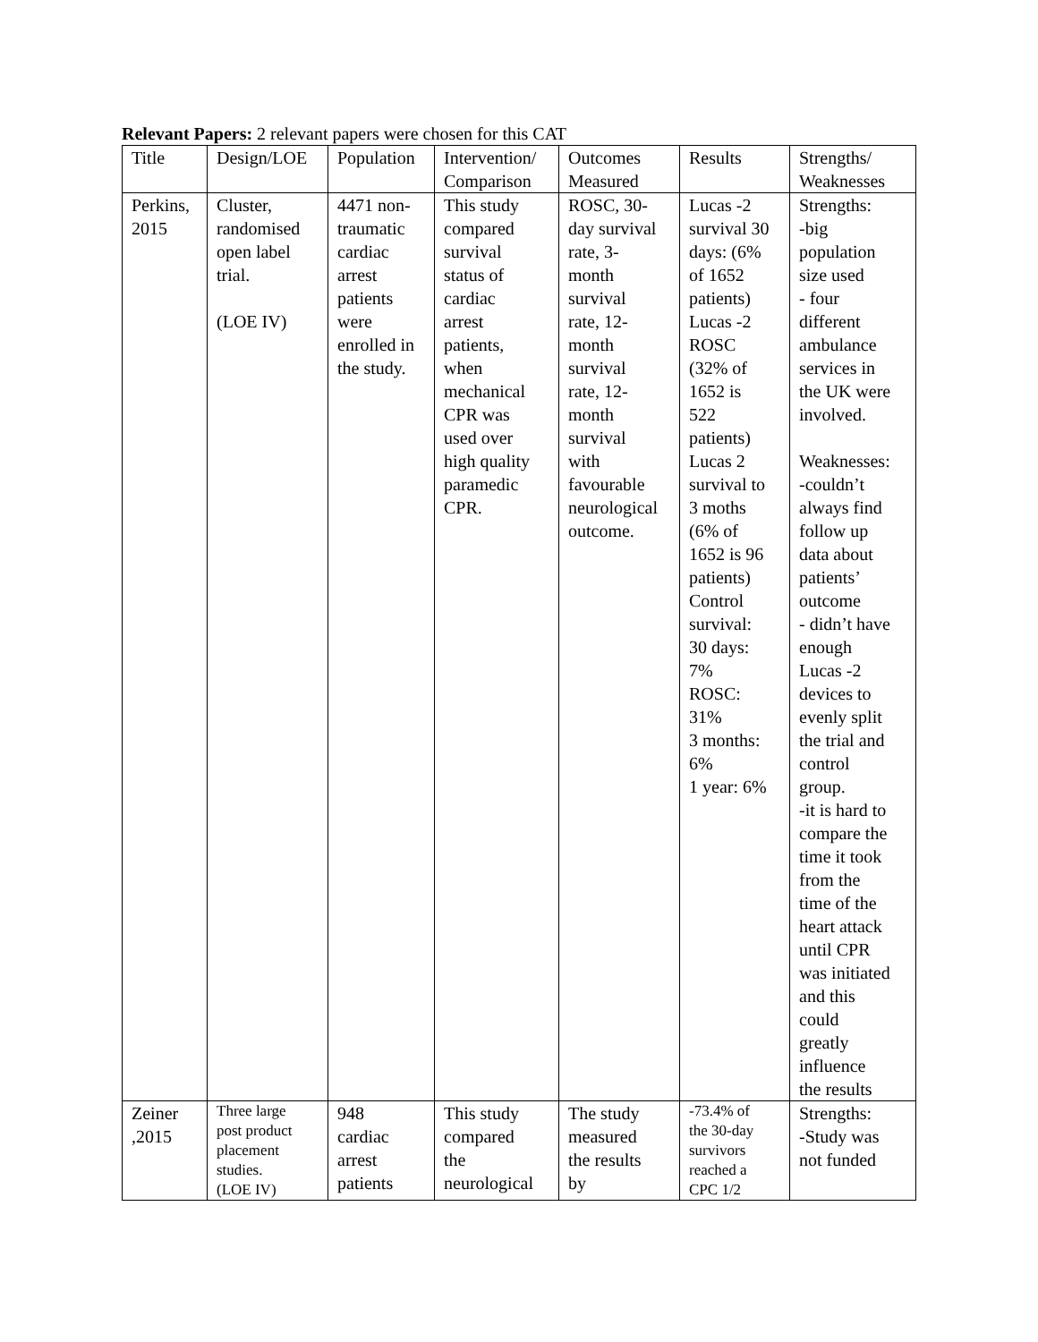Relevant Papers: 2 relevant papers were chosen for this CAT
| Title | Design/LOE | Population | Intervention/ Comparison | Outcomes Measured | Results | Strengths/ Weaknesses |
| Perkins, 2015 | Cluster, randomised open label trial. (LOE IV) | 4471 non- traumatic cardiac arrest patients were enrolled in the study. | This study compared survival status of cardiac arrest patients, when mechanical CPR was used over high quality paramedic CPR. | ROSC, 30- day survival rate, 3- month survival rate, 12- month survival rate, 12- month survival with favourable neurological outcome. | Lucas -2 survival 30 days: (6% of 1652 patients) Lucas -2 ROSC (32% of 1652 is 522 patients) Lucas 2 survival to 3 moths (6% of 1652 is 96 patients) Control survival: 30 days: 7% ROSC: 31% 3 months: 6% 1 year: 6% | Strengths: -big population size used - four different ambulance services in the UK were involved. Weaknesses: -couldn’t always find follow up data about patients’ outcome - didn’t have enough Lucas -2 devices to evenly split the trial and control group. -it is hard to compare the time it took from the time of the heart attack until CPR was initiated and this could greatly influence the results |
| Zeiner ,2015 | Three large post product placement studies. (LOE IV) | 948 cardiac arrest patients | This study compared the neurological | The study measured the results by | -73.4% of the 30-day survivors reached a CPC 1/2 | Strengths: -Study was not funded |